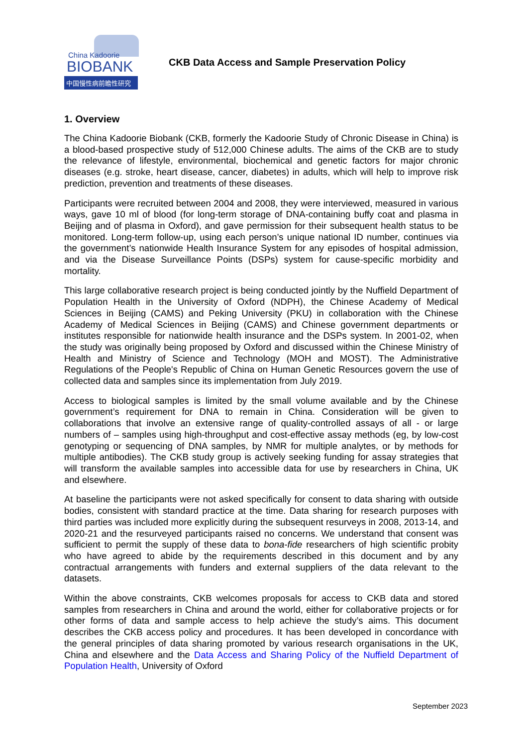China Kadoorie
BIOBANK
中国慢性病前瞻性研究
CKB Data Access and Sample Preservation Policy
1. Overview
The China Kadoorie Biobank (CKB, formerly the Kadoorie Study of Chronic Disease in China) is a blood-based prospective study of 512,000 Chinese adults. The aims of the CKB are to study the relevance of lifestyle, environmental, biochemical and genetic factors for major chronic diseases (e.g. stroke, heart disease, cancer, diabetes) in adults, which will help to improve risk prediction, prevention and treatments of these diseases.
Participants were recruited between 2004 and 2008, they were interviewed, measured in various ways, gave 10 ml of blood (for long-term storage of DNA-containing buffy coat and plasma in Beijing and of plasma in Oxford), and gave permission for their subsequent health status to be monitored. Long-term follow-up, using each person’s unique national ID number, continues via the government’s nationwide Health Insurance System for any episodes of hospital admission, and via the Disease Surveillance Points (DSPs) system for cause-specific morbidity and mortality.
This large collaborative research project is being conducted jointly by the Nuffield Department of Population Health in the University of Oxford (NDPH), the Chinese Academy of Medical Sciences in Beijing (CAMS) and Peking University (PKU) in collaboration with the Chinese Academy of Medical Sciences in Beijing (CAMS) and Chinese government departments or institutes responsible for nationwide health insurance and the DSPs system. In 2001-02, when the study was originally being proposed by Oxford and discussed within the Chinese Ministry of Health and Ministry of Science and Technology (MOH and MOST). The Administrative Regulations of the People's Republic of China on Human Genetic Resources govern the use of collected data and samples since its implementation from July 2019.
Access to biological samples is limited by the small volume available and by the Chinese government’s requirement for DNA to remain in China. Consideration will be given to collaborations that involve an extensive range of quality-controlled assays of all - or large numbers of – samples using high-throughput and cost-effective assay methods (eg, by low-cost genotyping or sequencing of DNA samples, by NMR for multiple analytes, or by methods for multiple antibodies). The CKB study group is actively seeking funding for assay strategies that will transform the available samples into accessible data for use by researchers in China, UK and elsewhere.
At baseline the participants were not asked specifically for consent to data sharing with outside bodies, consistent with standard practice at the time. Data sharing for research purposes with third parties was included more explicitly during the subsequent resurveys in 2008, 2013-14, and 2020-21 and the resurveyed participants raised no concerns. We understand that consent was sufficient to permit the supply of these data to bona-fide researchers of high scientific probity who have agreed to abide by the requirements described in this document and by any contractual arrangements with funders and external suppliers of the data relevant to the datasets.
Within the above constraints, CKB welcomes proposals for access to CKB data and stored samples from researchers in China and around the world, either for collaborative projects or for other forms of data and sample access to help achieve the study’s aims. This document describes the CKB access policy and procedures. It has been developed in concordance with the general principles of data sharing promoted by various research organisations in the UK, China and elsewhere and the Data Access and Sharing Policy of the Nuffield Department of Population Health, University of Oxford
September 2023